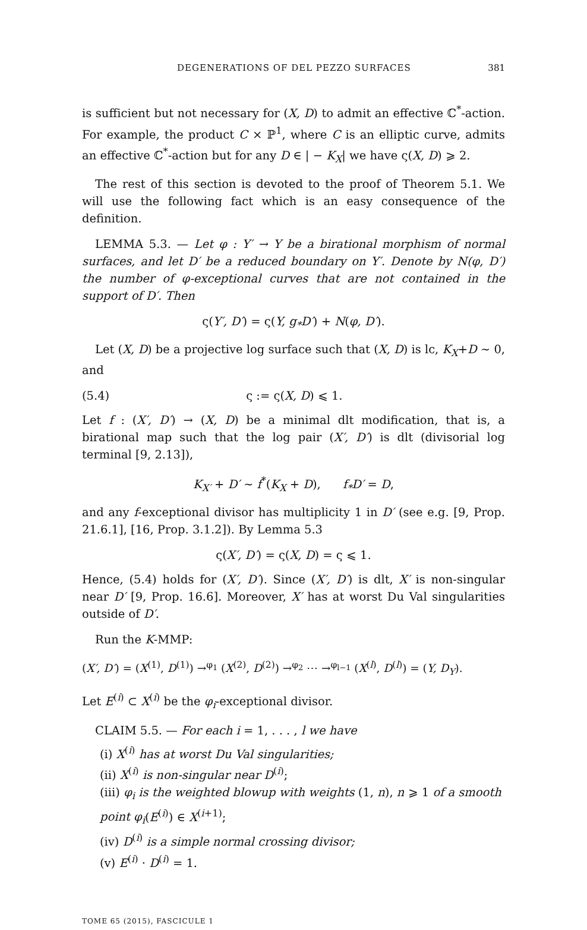DEGENERATIONS OF DEL PEZZO SURFACES 381
is sufficient but not necessary for (X, D) to admit an effective ℂ<sup>*</sup>-action. For example, the product C × ℙ<sup>1</sup>, where C is an elliptic curve, admits an effective ℂ<sup>*</sup>-action but for any D ∈ | − K<sub>X</sub>| we have ς(X, D) ⩾ 2.
The rest of this section is devoted to the proof of Theorem 5.1. We will use the following fact which is an easy consequence of the definition.
LEMMA 5.3. — Let φ : Y′ → Y be a birational morphism of normal surfaces, and let D′ be a reduced boundary on Y′. Denote by N(φ, D′) the number of φ-exceptional curves that are not contained in the support of D′. Then
ς(Y′, D′) = ς(Y, g<sub>*</sub>D′) + N(φ, D′).
Let (X, D) be a projective log surface such that (X, D) is lc, K<sub>X</sub>+D ∼ 0, and
(5.4) ς := ς(X, D) ⩽ 1.
Let f : (X′, D′) → (X, D) be a minimal dlt modification, that is, a birational map such that the log pair (X′, D′) is dlt (divisorial log terminal [9, 2.13]),
K<sub>X′</sub> + D′ ∼ f<sup>*</sup>(K<sub>X</sub> + D), f<sub>*</sub>D′ = D,
and any f-exceptional divisor has multiplicity 1 in D′ (see e.g. [9, Prop. 21.6.1], [16, Prop. 3.1.2]). By Lemma 5.3
ς(X′, D′) = ς(X, D) = ς ⩽ 1.
Hence, (5.4) holds for (X′, D′). Since (X′, D′) is dlt, X′ is non-singular near D′ [9, Prop. 16.6]. Moreover, X′ has at worst Du Val singularities outside of D′.
Run the K-MMP:
(X′, D′) = (X<sup>(1)</sup>, D<sup>(1)</sup>) →<sup>φ<sub>1</sub></sup> (X<sup>(2)</sup>, D<sup>(2)</sup>) →<sup>φ<sub>2</sub></sup> ⋯ →<sup>φ<sub>l−1</sub></sup> (X<sup>(l)</sup>, D<sup>(l)</sup>) = (Y, D<sub>Y</sub>).
Let E<sup>(i)</sup> ⊂ X<sup>(i)</sup> be the φ<sub>i</sub>-exceptional divisor.
CLAIM 5.5. — For each i = 1, . . . , l we have
(i) X<sup>(i)</sup> has at worst Du Val singularities;
(ii) X<sup>(i)</sup> is non-singular near D<sup>(i)</sup>;
(iii) φ<sub>i</sub> is the weighted blowup with weights (1, n), n ⩾ 1 of a smooth point φ<sub>i</sub>(E<sup>(i)</sup>) ∈ X<sup>(i+1)</sup>;
(iv) D<sup>(i)</sup> is a simple normal crossing divisor;
(v) E<sup>(i)</sup> · D<sup>(i)</sup> = 1.
TOME 65 (2015), FASCICULE 1